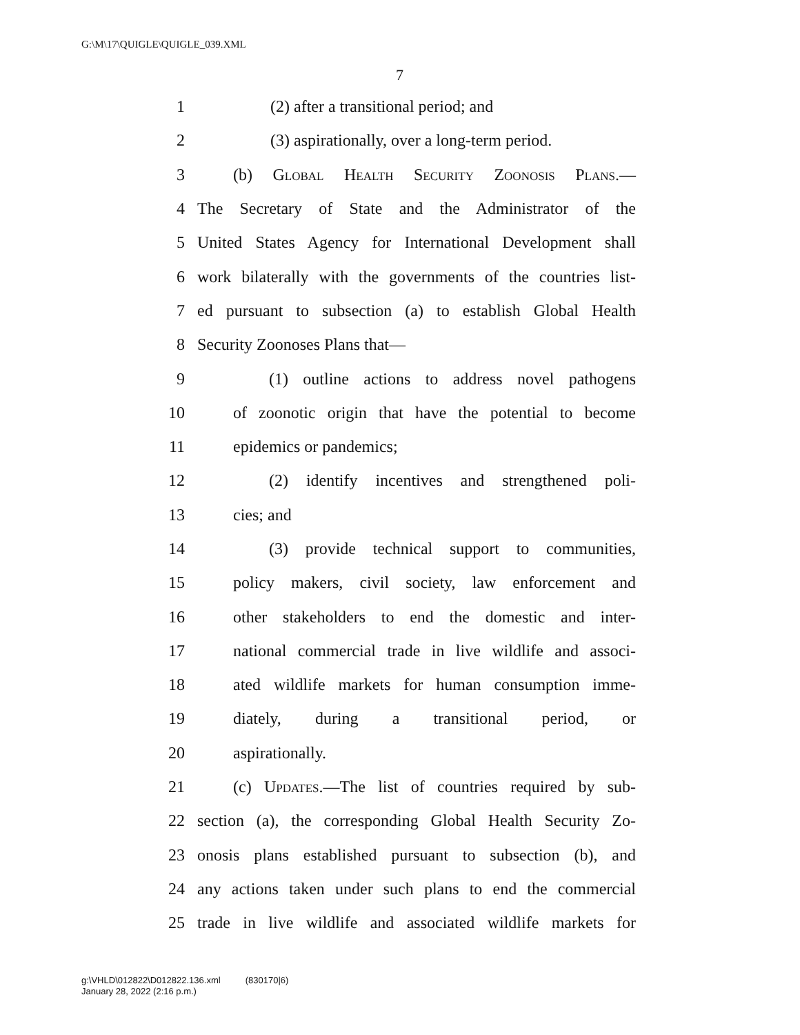G:\M\17\QUIGLE\QUIGLE_039.XML
7
1 (2) after a transitional period; and
2 (3) aspirationally, over a long-term period.
3 (b) Global Health Security Zoonosis Plans.—
4 The Secretary of State and the Administrator of the
5 United States Agency for International Development shall
6 work bilaterally with the governments of the countries list-
7 ed pursuant to subsection (a) to establish Global Health
8 Security Zoonoses Plans that—
9 (1) outline actions to address novel pathogens
10 of zoonotic origin that have the potential to become
11 epidemics or pandemics;
12 (2) identify incentives and strengthened poli-
13 cies; and
14 (3) provide technical support to communities,
15 policy makers, civil society, law enforcement and
16 other stakeholders to end the domestic and inter-
17 national commercial trade in live wildlife and associ-
18 ated wildlife markets for human consumption imme-
19 diately, during a transitional period, or
20 aspirationally.
21 (c) Updates.—The list of countries required by sub-
22 section (a), the corresponding Global Health Security Zo-
23 onosis plans established pursuant to subsection (b), and
24 any actions taken under such plans to end the commercial
25 trade in live wildlife and associated wildlife markets for
g:\VHLD\012822\D012822.136.xml (830170|6)
January 28, 2022 (2:16 p.m.)